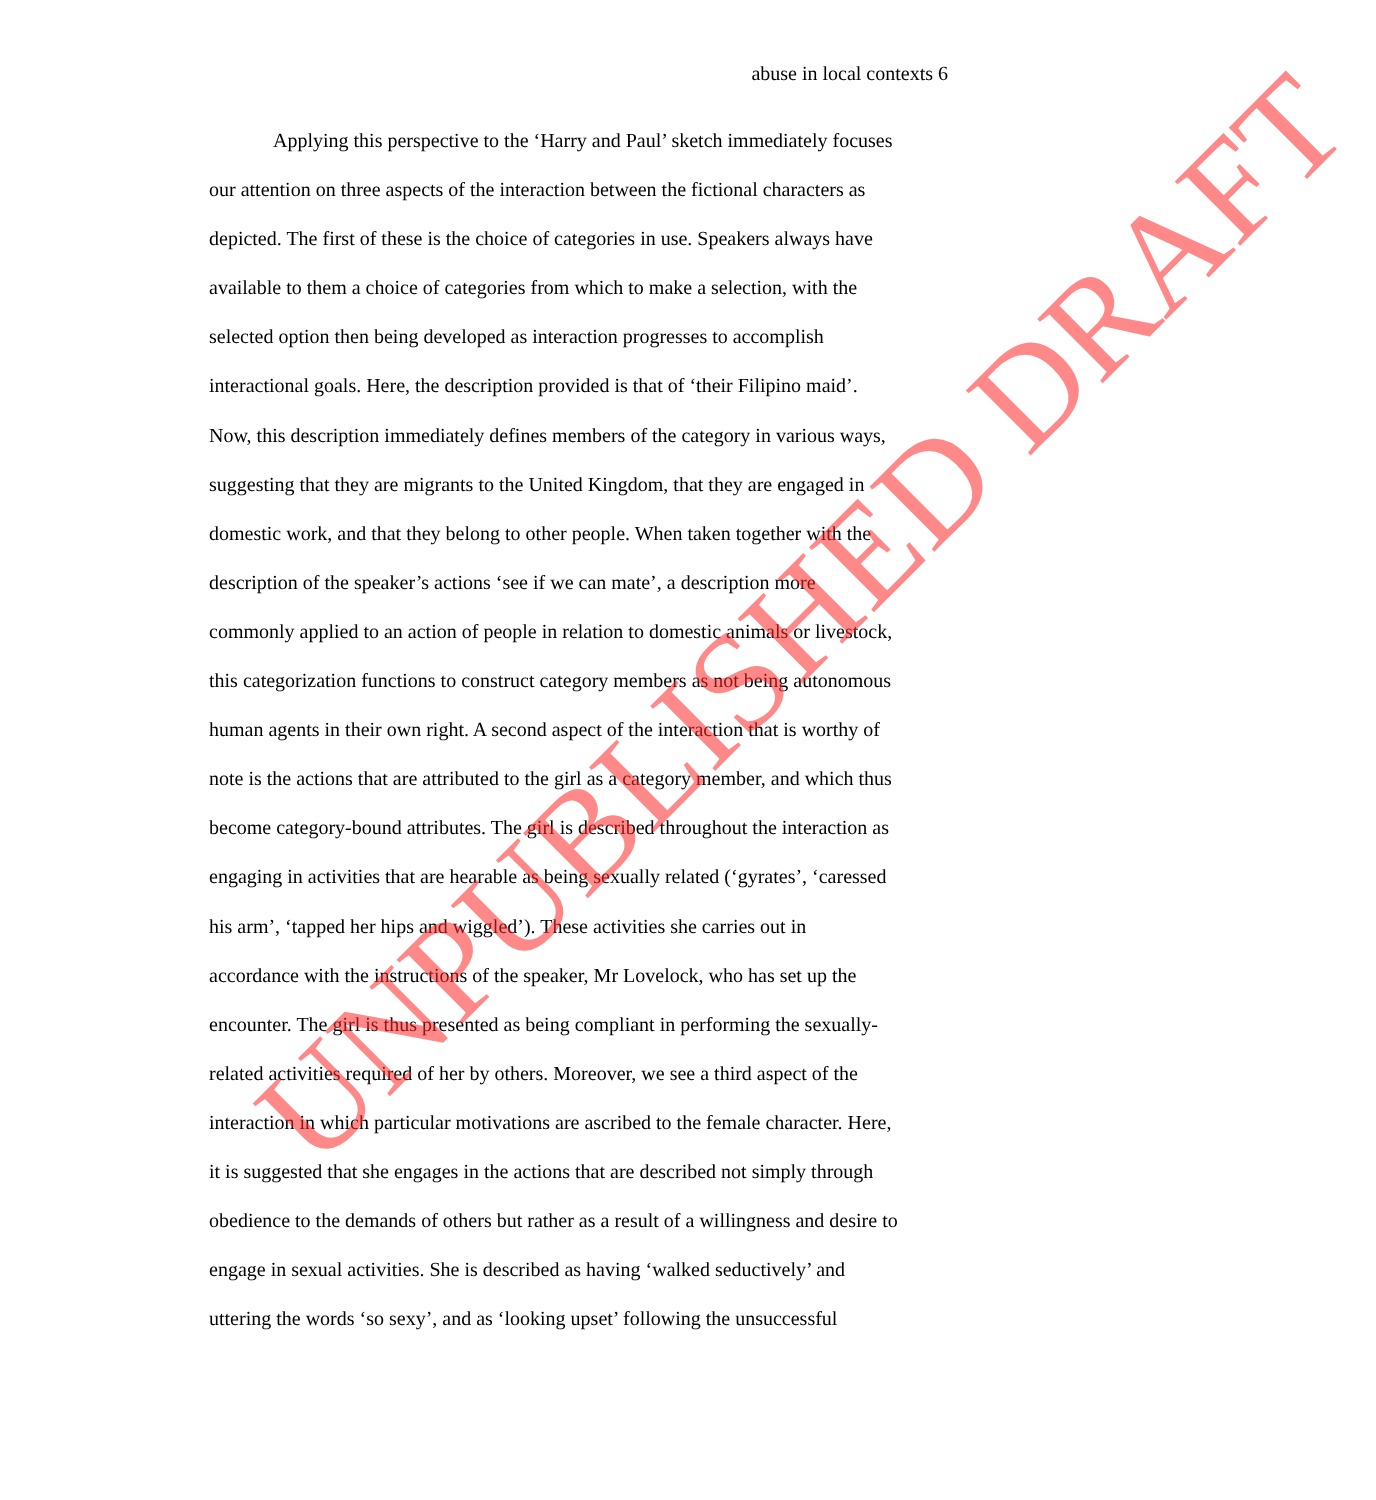abuse in local contexts 6
Applying this perspective to the ‘Harry and Paul’ sketch immediately focuses
our attention on three aspects of the interaction between the fictional characters as
depicted. The first of these is the choice of categories in use. Speakers always have
available to them a choice of categories from which to make a selection, with the
selected option then being developed as interaction progresses to accomplish
interactional goals. Here, the description provided is that of ‘their Filipino maid’.
Now, this description immediately defines members of the category in various ways,
suggesting that they are migrants to the United Kingdom, that they are engaged in
domestic work, and that they belong to other people. When taken together with the
description of the speaker’s actions ‘see if we can mate’, a description more
commonly applied to an action of people in relation to domestic animals or livestock,
this categorization functions to construct category members as not being autonomous
human agents in their own right. A second aspect of the interaction that is worthy of
note is the actions that are attributed to the girl as a category member, and which thus
become category-bound attributes. The girl is described throughout the interaction as
engaging in activities that are hearable as being sexually related (‘gyrates’, ‘caressed
his arm’, ‘tapped her hips and wiggled’). These activities she carries out in
accordance with the instructions of the speaker, Mr Lovelock, who has set up the
encounter. The girl is thus presented as being compliant in performing the sexually-
related activities required of her by others. Moreover, we see a third aspect of the
interaction in which particular motivations are ascribed to the female character. Here,
it is suggested that she engages in the actions that are described not simply through
obedience to the demands of others but rather as a result of a willingness and desire to
engage in sexual activities. She is described as having ‘walked seductively’ and
uttering the words ‘so sexy’, and as ‘looking upset’ following the unsuccessful
UNPUBLISHED DRAFT